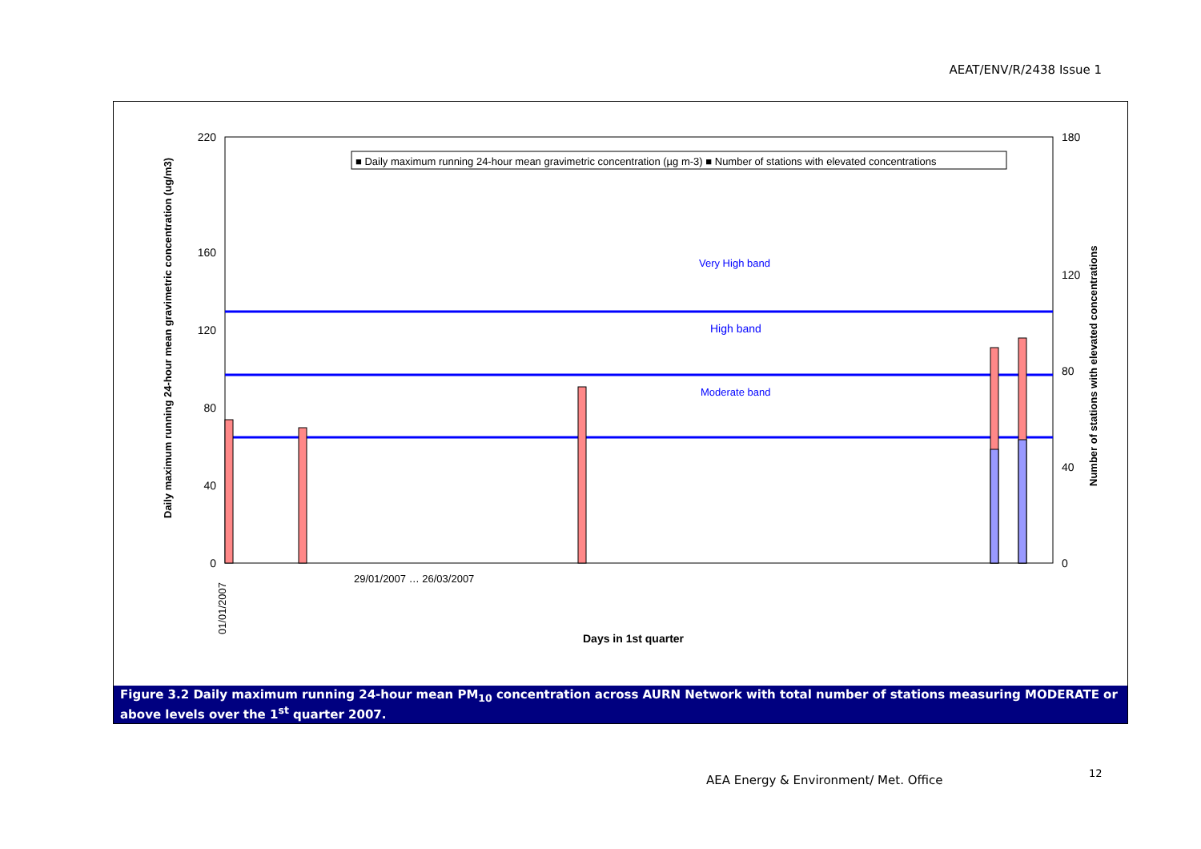AEAT/ENV/R/2438 Issue 1
■ Daily maximum running 24-hour mean gravimetric concentration (µg m-3) ■ Number of stations with elevated concentrations
0
40
80
120
160
220
0
40
80
120
180
Very High band
High band
Moderate band
Daily maximum running 24-hour mean gravimetric concentration (ug/m3)
Number of stations with elevated concentrations
01/01/2007
29/01/2007 … 26/03/2007
Days in 1st quarter
Figure 3.2 Daily maximum running 24-hour mean PM<sub>10</sub> concentration across AURN Network with total number of stations measuring MODERATE or above levels over the 1<sup>st</sup> quarter 2007.
AEA Energy & Environment/ Met. Office
12